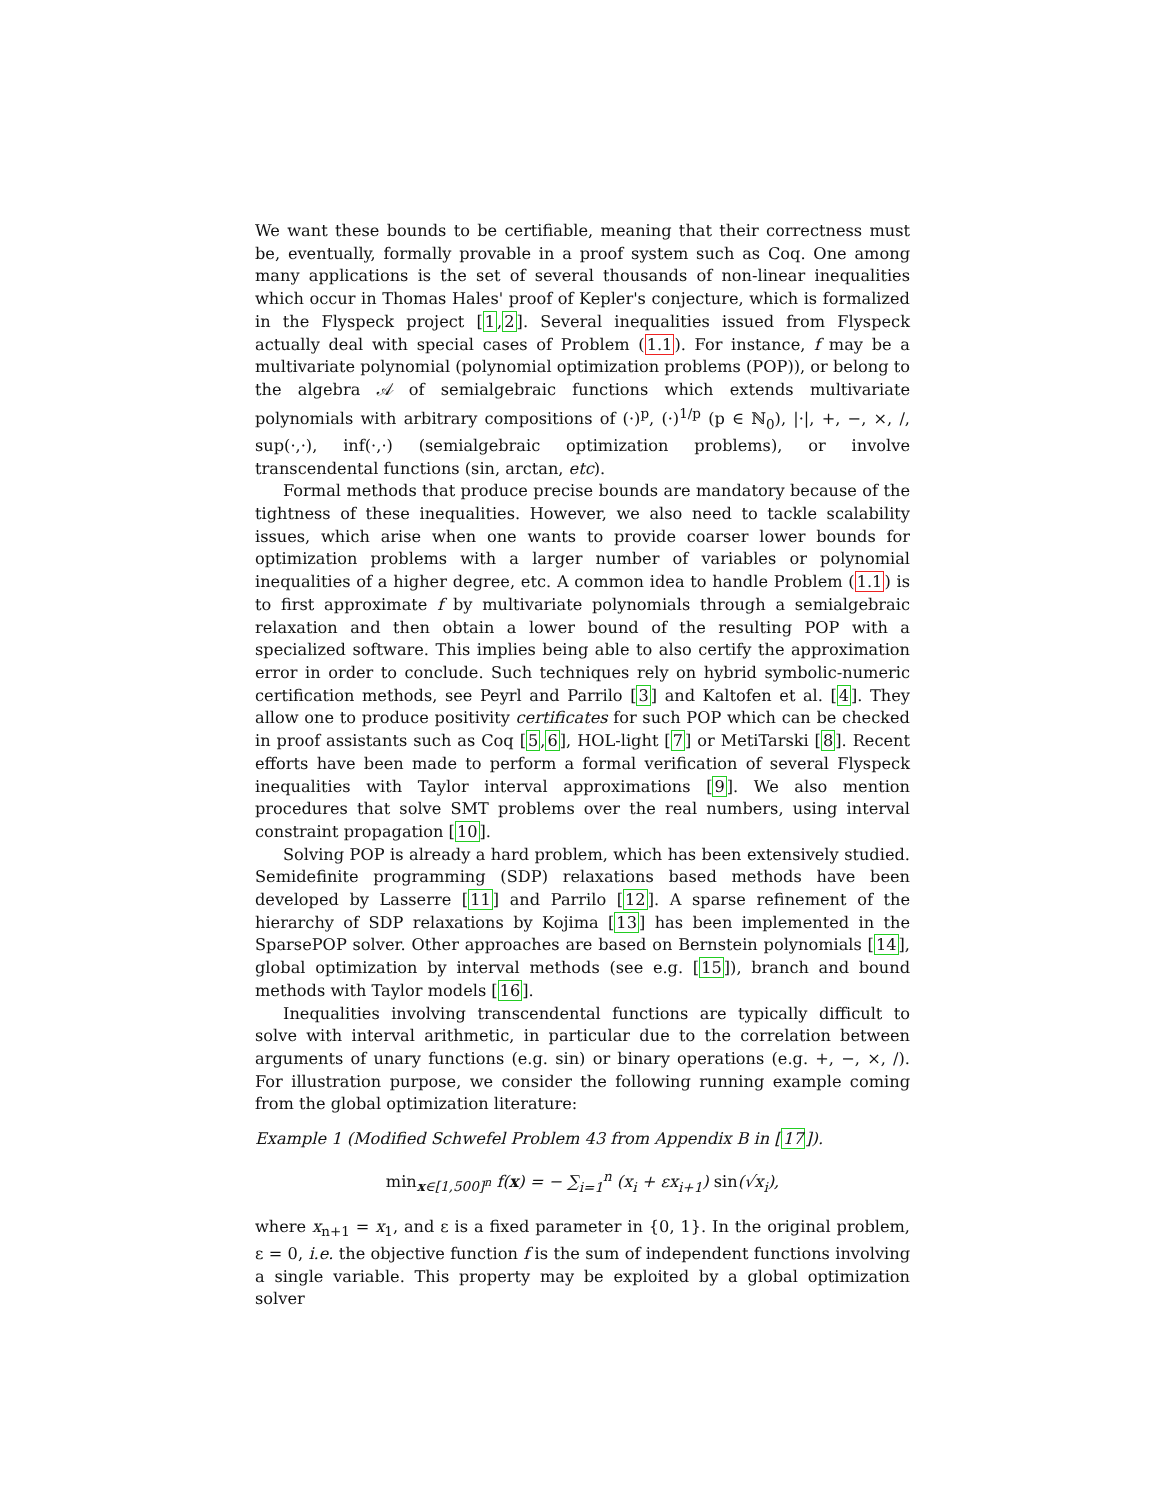We want these bounds to be certifiable, meaning that their correctness must be, eventually, formally provable in a proof system such as Coq. One among many applications is the set of several thousands of non-linear inequalities which occur in Thomas Hales' proof of Kepler's conjecture, which is formalized in the Flyspeck project [1,2]. Several inequalities issued from Flyspeck actually deal with special cases of Problem (1.1). For instance, f may be a multivariate polynomial (polynomial optimization problems (POP)), or belong to the algebra 𝒜 of semialgebraic functions which extends multivariate polynomials with arbitrary compositions of (·)<sup>p</sup>, (·)<sup>1/p</sup> (p ∈ ℕ<sub>0</sub>), |·|, +, −, ×, /, sup(·,·), inf(·,·) (semialgebraic optimization problems), or involve transcendental functions (sin, arctan, etc).
Formal methods that produce precise bounds are mandatory because of the tightness of these inequalities. However, we also need to tackle scalability issues, which arise when one wants to provide coarser lower bounds for optimization problems with a larger number of variables or polynomial inequalities of a higher degree, etc. A common idea to handle Problem (1.1) is to first approximate f by multivariate polynomials through a semialgebraic relaxation and then obtain a lower bound of the resulting POP with a specialized software. This implies being able to also certify the approximation error in order to conclude. Such techniques rely on hybrid symbolic-numeric certification methods, see Peyrl and Parrilo [3] and Kaltofen et al. [4]. They allow one to produce positivity certificates for such POP which can be checked in proof assistants such as Coq [5,6], HOL-light [7] or MetiTarski [8]. Recent efforts have been made to perform a formal verification of several Flyspeck inequalities with Taylor interval approximations [9]. We also mention procedures that solve SMT problems over the real numbers, using interval constraint propagation [10].
Solving POP is already a hard problem, which has been extensively studied. Semidefinite programming (SDP) relaxations based methods have been developed by Lasserre [11] and Parrilo [12]. A sparse refinement of the hierarchy of SDP relaxations by Kojima [13] has been implemented in the SparsePOP solver. Other approaches are based on Bernstein polynomials [14], global optimization by interval methods (see e.g. [15]), branch and bound methods with Taylor models [16].
Inequalities involving transcendental functions are typically difficult to solve with interval arithmetic, in particular due to the correlation between arguments of unary functions (e.g. sin) or binary operations (e.g. +, −, ×, /). For illustration purpose, we consider the following running example coming from the global optimization literature:
Example 1 (Modified Schwefel Problem 43 from Appendix B in [17]).
min<sub>x∈[1,500]<sup>n</sup></sub> f(x) = − ∑<sub>i=1</sub><sup>n</sup> (x<sub>i</sub> + εx<sub>i+1</sub>) sin(√x<sub>i</sub>),
where x<sub>n+1</sub> = x<sub>1</sub>, and ε is a fixed parameter in {0, 1}. In the original problem, ε = 0, i.e. the objective function f is the sum of independent functions involving a single variable. This property may be exploited by a global optimization solver